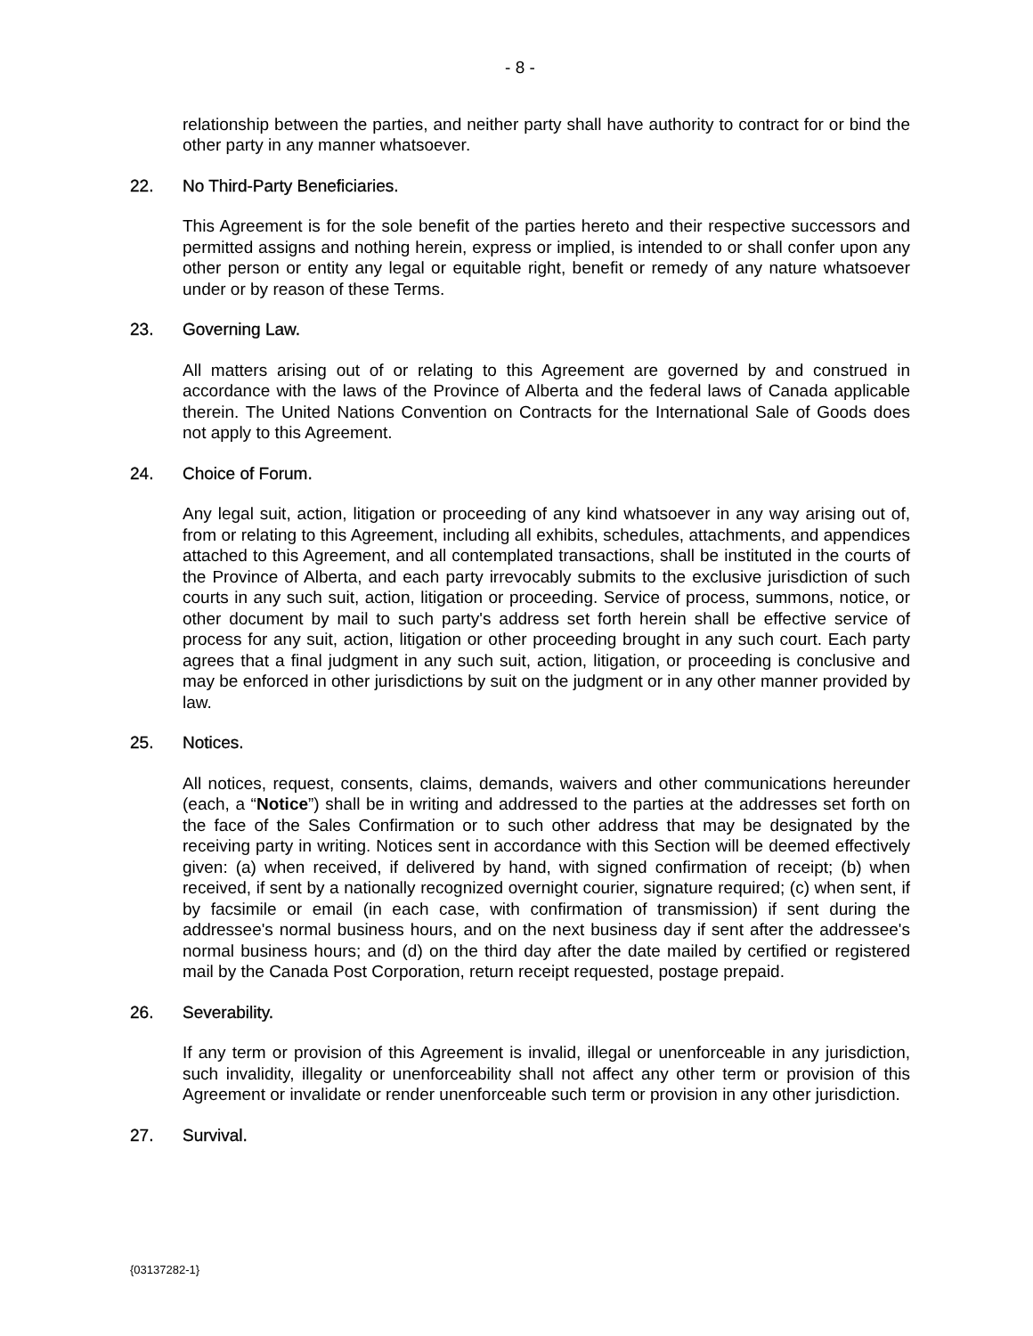- 8 -
relationship between the parties, and neither party shall have authority to contract for or bind the other party in any manner whatsoever.
22. No Third-Party Beneficiaries.
This Agreement is for the sole benefit of the parties hereto and their respective successors and permitted assigns and nothing herein, express or implied, is intended to or shall confer upon any other person or entity any legal or equitable right, benefit or remedy of any nature whatsoever under or by reason of these Terms.
23. Governing Law.
All matters arising out of or relating to this Agreement are governed by and construed in accordance with the laws of the Province of Alberta and the federal laws of Canada applicable therein. The United Nations Convention on Contracts for the International Sale of Goods does not apply to this Agreement.
24. Choice of Forum.
Any legal suit, action, litigation or proceeding of any kind whatsoever in any way arising out of, from or relating to this Agreement, including all exhibits, schedules, attachments, and appendices attached to this Agreement, and all contemplated transactions, shall be instituted in the courts of the Province of Alberta, and each party irrevocably submits to the exclusive jurisdiction of such courts in any such suit, action, litigation or proceeding. Service of process, summons, notice, or other document by mail to such party's address set forth herein shall be effective service of process for any suit, action, litigation or other proceeding brought in any such court. Each party agrees that a final judgment in any such suit, action, litigation, or proceeding is conclusive and may be enforced in other jurisdictions by suit on the judgment or in any other manner provided by law.
25. Notices.
All notices, request, consents, claims, demands, waivers and other communications hereunder (each, a “Notice”) shall be in writing and addressed to the parties at the addresses set forth on the face of the Sales Confirmation or to such other address that may be designated by the receiving party in writing. Notices sent in accordance with this Section will be deemed effectively given: (a) when received, if delivered by hand, with signed confirmation of receipt; (b) when received, if sent by a nationally recognized overnight courier, signature required; (c) when sent, if by facsimile or email (in each case, with confirmation of transmission) if sent during the addressee's normal business hours, and on the next business day if sent after the addressee's normal business hours; and (d) on the third day after the date mailed by certified or registered mail by the Canada Post Corporation, return receipt requested, postage prepaid.
26. Severability.
If any term or provision of this Agreement is invalid, illegal or unenforceable in any jurisdiction, such invalidity, illegality or unenforceability shall not affect any other term or provision of this Agreement or invalidate or render unenforceable such term or provision in any other jurisdiction.
27. Survival.
{03137282-1}